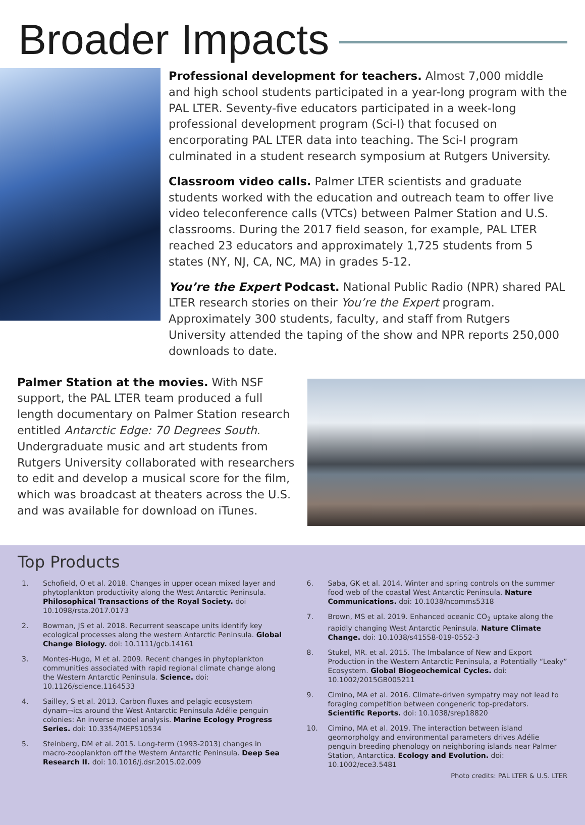Broader Impacts
Professional development for teachers. Almost 7,000 middle and high school students participated in a year-long program with the PAL LTER. Seventy-five educators participated in a week-long professional development program (Sci-I) that focused on encorporating PAL LTER data into teaching. The Sci-I program culminated in a student research symposium at Rutgers University.
Classroom video calls. Palmer LTER scientists and graduate students worked with the education and outreach team to offer live video teleconference calls (VTCs) between Palmer Station and U.S. classrooms. During the 2017 field season, for example, PAL LTER reached 23 educators and approximately 1,725 students from 5 states (NY, NJ, CA, NC, MA) in grades 5-12.
You’re the Expert Podcast. National Public Radio (NPR) shared PAL LTER research stories on their You’re the Expert program. Approximately 300 students, faculty, and staff from Rutgers University attended the taping of the show and NPR reports 250,000 downloads to date.
Palmer Station at the movies. With NSF support, the PAL LTER team produced a full length documentary on Palmer Station research entitled Antarctic Edge: 70 Degrees South. Undergraduate music and art students from Rutgers University collaborated with researchers to edit and develop a musical score for the film, which was broadcast at theaters across the U.S. and was available for download on iTunes.
Top Products
1. Schofield, O et al. 2018. Changes in upper ocean mixed layer and phytoplankton productivity along the West Antarctic Peninsula. Philosophical Transactions of the Royal Society. doi 10.1098/rsta.2017.0173
2. Bowman, JS et al. 2018. Recurrent seascape units identify key ecological processes along the western Antarctic Peninsula. Global Change Biology. doi: 10.1111/gcb.14161
3. Montes-Hugo, M et al. 2009. Recent changes in phytoplankton communities associated with rapid regional climate change along the Western Antarctic Peninsula. Science. doi: 10.1126/science.1164533
4. Sailley, S et al. 2013. Carbon fluxes and pelagic ecosystem dynam¬ics around the West Antarctic Peninsula Adélie penguin colonies: An inverse model analysis. Marine Ecology Progress Series. doi: 10.3354/MEPS10534
5. Steinberg, DM et al. 2015. Long-term (1993-2013) changes in macro-zooplankton off the Western Antarctic Peninsula. Deep Sea Research II. doi: 10.1016/j.dsr.2015.02.009
6. Saba, GK et al. 2014. Winter and spring controls on the summer food web of the coastal West Antarctic Peninsula. Nature Communications. doi: 10.1038/ncomms5318
7. Brown, MS et al. 2019. Enhanced oceanic CO<sub>2</sub> uptake along the rapidly changing West Antarctic Peninsula. Nature Climate Change. doi: 10.1038/s41558-019-0552-3
8. Stukel, MR. et al. 2015. The Imbalance of New and Export Production in the Western Antarctic Peninsula, a Potentially “Leaky” Ecosystem. Global Biogeochemical Cycles. doi: 10.1002/2015GB005211
9. Cimino, MA et al. 2016. Climate-driven sympatry may not lead to foraging competition between congeneric top-predators. Scientific Reports. doi: 10.1038/srep18820
10. Cimino, MA et al. 2019. The interaction between island geomorpholgy and environmental parameters drives Adélie penguin breeding phenology on neighboring islands near Palmer Station, Antarctica. Ecology and Evolution. doi: 10.1002/ece3.5481
Photo credits: PAL LTER & U.S. LTER